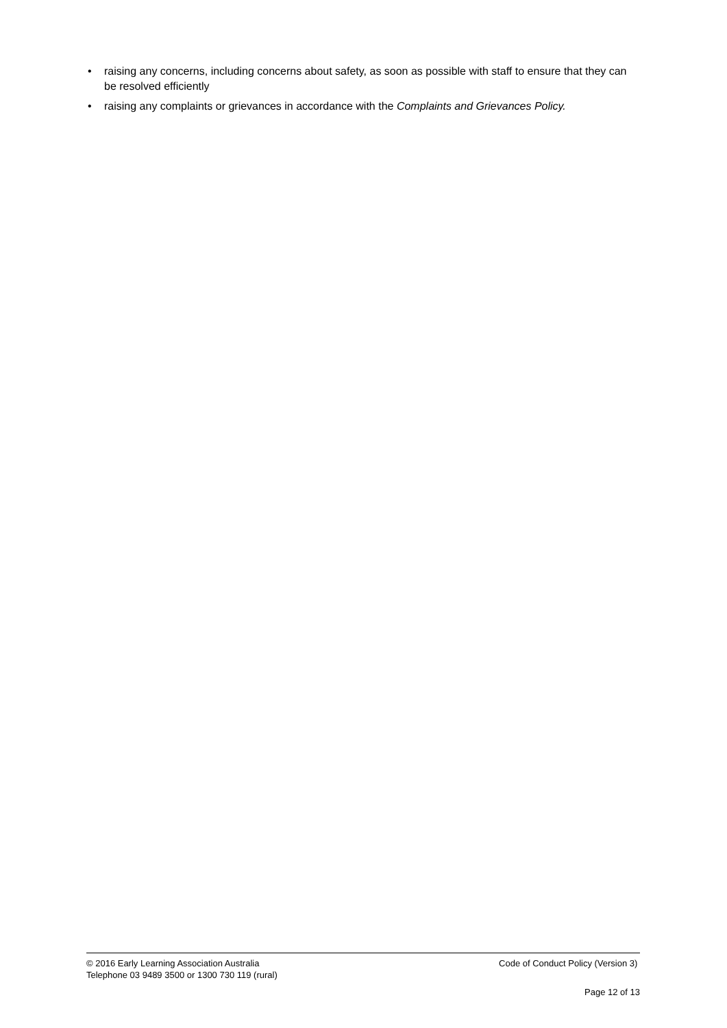• raising any concerns, including concerns about safety, as soon as possible with staff to ensure that they can be resolved efficiently
• raising any complaints or grievances in accordance with the Complaints and Grievances Policy.
© 2016 Early Learning Association Australia Code of Conduct Policy (Version 3)
Telephone 03 9489 3500 or 1300 730 119 (rural)
Page 12 of 13